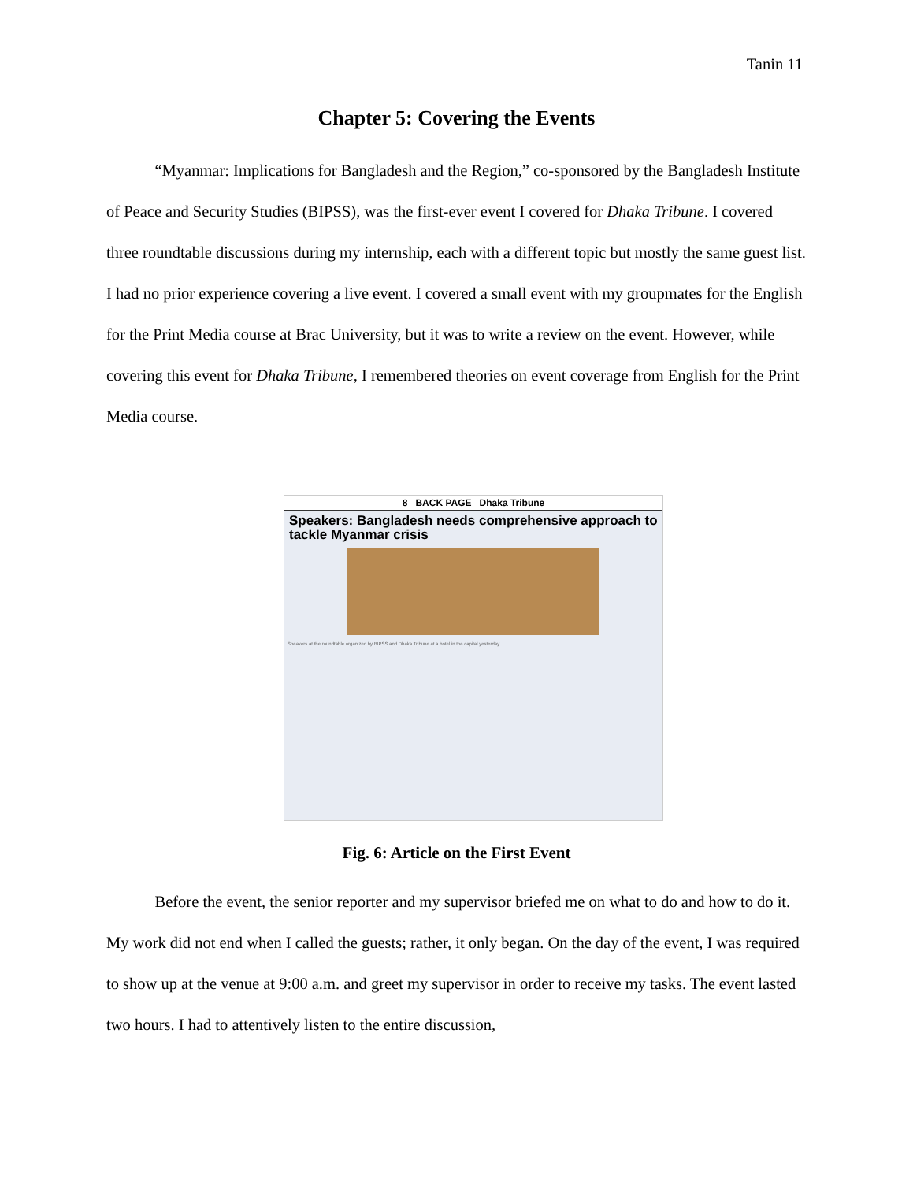Tanin 11
Chapter 5: Covering the Events
“Myanmar: Implications for Bangladesh and the Region,” co-sponsored by the Bangladesh Institute of Peace and Security Studies (BIPSS), was the first-ever event I covered for Dhaka Tribune. I covered three roundtable discussions during my internship, each with a different topic but mostly the same guest list. I had no prior experience covering a live event. I covered a small event with my groupmates for the English for the Print Media course at Brac University, but it was to write a review on the event. However, while covering this event for Dhaka Tribune, I remembered theories on event coverage from English for the Print Media course.
8 BACK PAGE Dhaka Tribune
Speakers: Bangladesh needs comprehensive approach to tackle Myanmar crisis
Speakers at the roundtable organized by BIPSS and Dhaka Tribune at a hotel in the capital yesterday
Fig. 6: Article on the First Event
Before the event, the senior reporter and my supervisor briefed me on what to do and how to do it. My work did not end when I called the guests; rather, it only began. On the day of the event, I was required to show up at the venue at 9:00 a.m. and greet my supervisor in order to receive my tasks. The event lasted two hours. I had to attentively listen to the entire discussion,